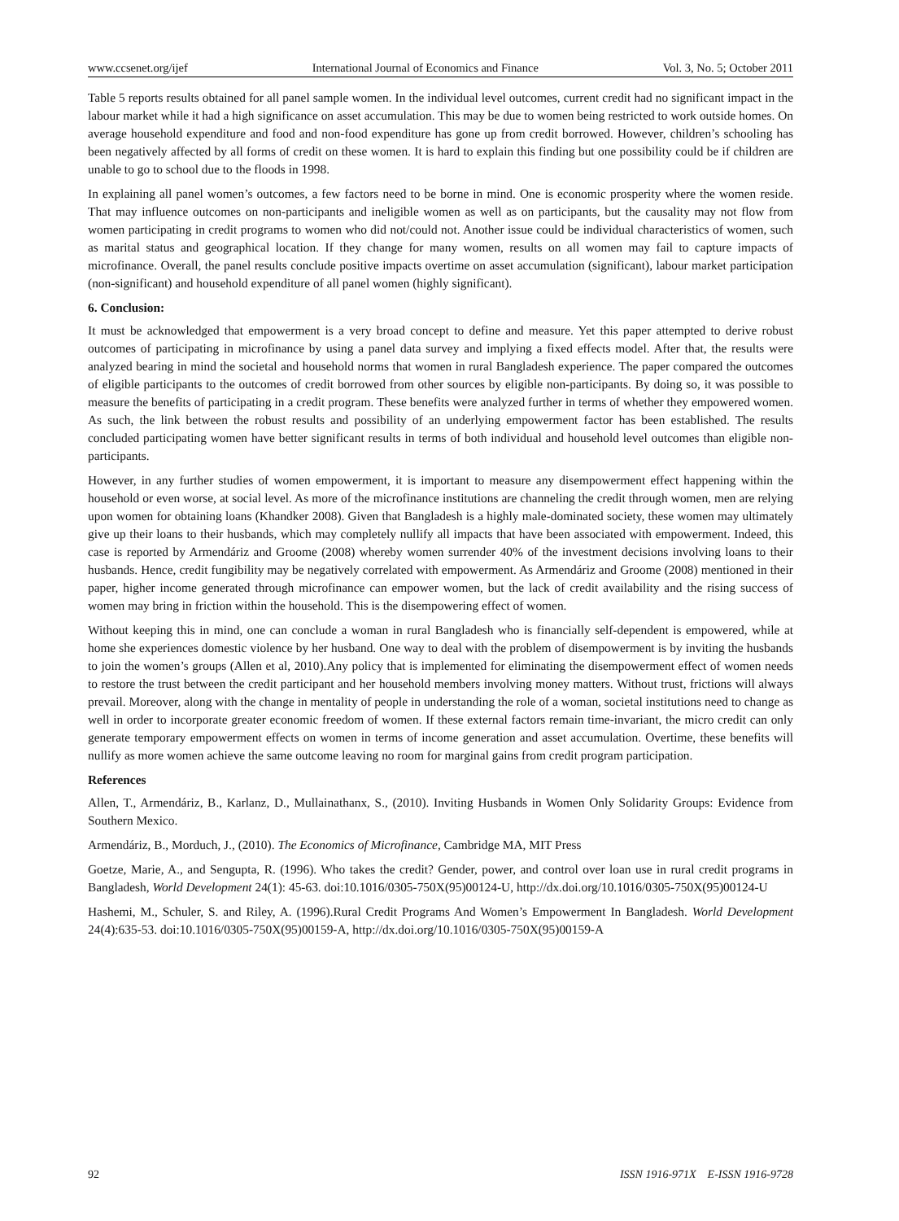www.ccsenet.org/ijef International Journal of Economics and Finance Vol. 3, No. 5; October 2011
Table 5 reports results obtained for all panel sample women. In the individual level outcomes, current credit had no significant impact in the labour market while it had a high significance on asset accumulation. This may be due to women being restricted to work outside homes. On average household expenditure and food and non-food expenditure has gone up from credit borrowed. However, children’s schooling has been negatively affected by all forms of credit on these women. It is hard to explain this finding but one possibility could be if children are unable to go to school due to the floods in 1998.
In explaining all panel women’s outcomes, a few factors need to be borne in mind. One is economic prosperity where the women reside. That may influence outcomes on non-participants and ineligible women as well as on participants, but the causality may not flow from women participating in credit programs to women who did not/could not. Another issue could be individual characteristics of women, such as marital status and geographical location. If they change for many women, results on all women may fail to capture impacts of microfinance. Overall, the panel results conclude positive impacts overtime on asset accumulation (significant), labour market participation (non-significant) and household expenditure of all panel women (highly significant).
6. Conclusion:
It must be acknowledged that empowerment is a very broad concept to define and measure. Yet this paper attempted to derive robust outcomes of participating in microfinance by using a panel data survey and implying a fixed effects model. After that, the results were analyzed bearing in mind the societal and household norms that women in rural Bangladesh experience. The paper compared the outcomes of eligible participants to the outcomes of credit borrowed from other sources by eligible non-participants. By doing so, it was possible to measure the benefits of participating in a credit program. These benefits were analyzed further in terms of whether they empowered women. As such, the link between the robust results and possibility of an underlying empowerment factor has been established. The results concluded participating women have better significant results in terms of both individual and household level outcomes than eligible non-participants.
However, in any further studies of women empowerment, it is important to measure any disempowerment effect happening within the household or even worse, at social level. As more of the microfinance institutions are channeling the credit through women, men are relying upon women for obtaining loans (Khandker 2008). Given that Bangladesh is a highly male-dominated society, these women may ultimately give up their loans to their husbands, which may completely nullify all impacts that have been associated with empowerment. Indeed, this case is reported by Armendáriz and Groome (2008) whereby women surrender 40% of the investment decisions involving loans to their husbands. Hence, credit fungibility may be negatively correlated with empowerment. As Armendáriz and Groome (2008) mentioned in their paper, higher income generated through microfinance can empower women, but the lack of credit availability and the rising success of women may bring in friction within the household. This is the disempowering effect of women.
Without keeping this in mind, one can conclude a woman in rural Bangladesh who is financially self-dependent is empowered, while at home she experiences domestic violence by her husband. One way to deal with the problem of disempowerment is by inviting the husbands to join the women’s groups (Allen et al, 2010).Any policy that is implemented for eliminating the disempowerment effect of women needs to restore the trust between the credit participant and her household members involving money matters. Without trust, frictions will always prevail. Moreover, along with the change in mentality of people in understanding the role of a woman, societal institutions need to change as well in order to incorporate greater economic freedom of women. If these external factors remain time-invariant, the micro credit can only generate temporary empowerment effects on women in terms of income generation and asset accumulation. Overtime, these benefits will nullify as more women achieve the same outcome leaving no room for marginal gains from credit program participation.
References
Allen, T., Armendáriz, B., Karlanz, D., Mullainathanx, S., (2010). Inviting Husbands in Women Only Solidarity Groups: Evidence from Southern Mexico.
Armendáriz, B., Morduch, J., (2010). The Economics of Microfinance, Cambridge MA, MIT Press
Goetze, Marie, A., and Sengupta, R. (1996). Who takes the credit? Gender, power, and control over loan use in rural credit programs in Bangladesh, World Development 24(1): 45-63. doi:10.1016/0305-750X(95)00124-U, http://dx.doi.org/10.1016/0305-750X(95)00124-U
Hashemi, M., Schuler, S. and Riley, A. (1996).Rural Credit Programs And Women’s Empowerment In Bangladesh. World Development 24(4):635-53. doi:10.1016/0305-750X(95)00159-A, http://dx.doi.org/10.1016/0305-750X(95)00159-A
92 ISSN 1916-971X E-ISSN 1916-9728